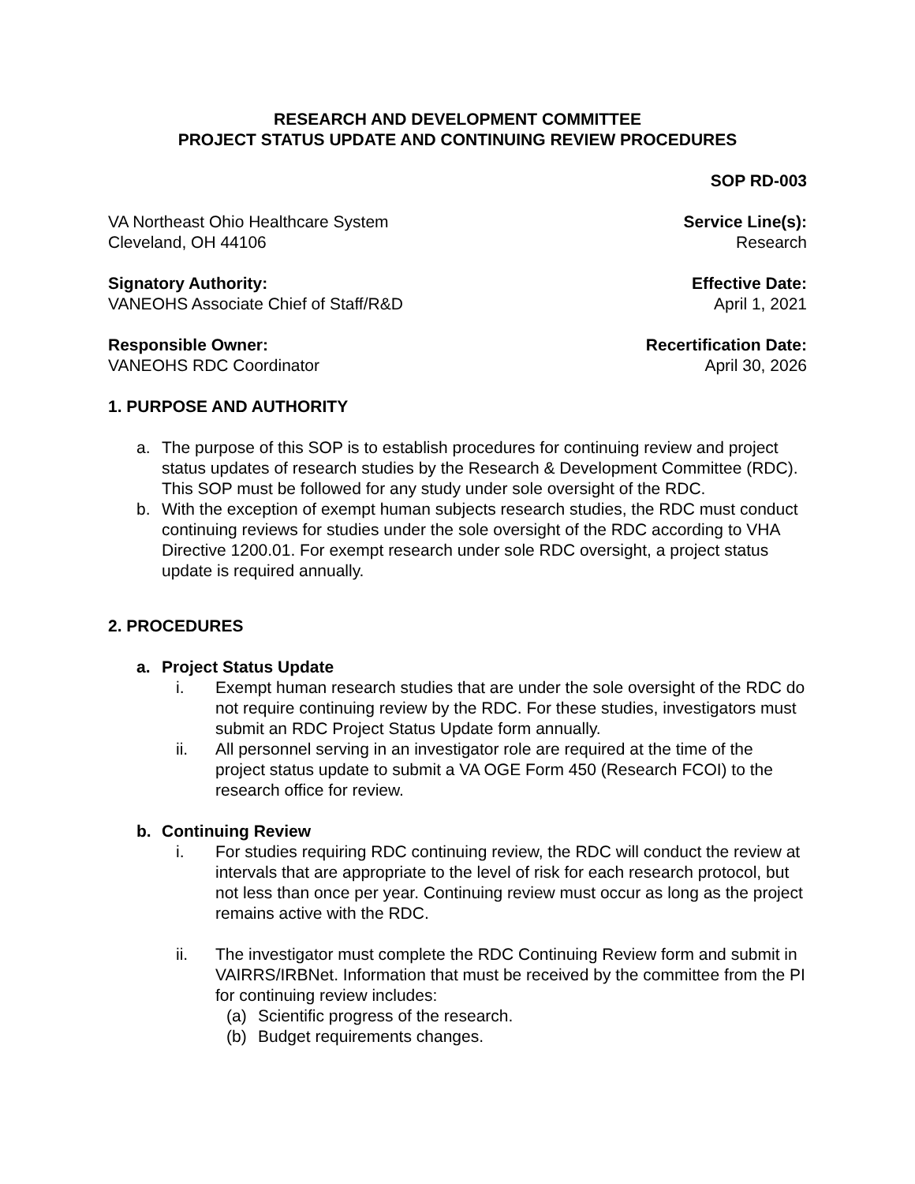RESEARCH AND DEVELOPMENT COMMITTEE
PROJECT STATUS UPDATE AND CONTINUING REVIEW PROCEDURES
SOP RD-003
VA Northeast Ohio Healthcare System
Cleveland, OH 44106
Service Line(s):
Research
Signatory Authority:
VANEOHS Associate Chief of Staff/R&D
Effective Date:
April 1, 2021
Responsible Owner:
VANEOHS RDC Coordinator
Recertification Date:
April 30, 2026
1. PURPOSE AND AUTHORITY
a. The purpose of this SOP is to establish procedures for continuing review and project status updates of research studies by the Research & Development Committee (RDC). This SOP must be followed for any study under sole oversight of the RDC.
b. With the exception of exempt human subjects research studies, the RDC must conduct continuing reviews for studies under the sole oversight of the RDC according to VHA Directive 1200.01. For exempt research under sole RDC oversight, a project status update is required annually.
2. PROCEDURES
a. Project Status Update
i. Exempt human research studies that are under the sole oversight of the RDC do not require continuing review by the RDC. For these studies, investigators must submit an RDC Project Status Update form annually.
ii. All personnel serving in an investigator role are required at the time of the project status update to submit a VA OGE Form 450 (Research FCOI) to the research office for review.
b. Continuing Review
i. For studies requiring RDC continuing review, the RDC will conduct the review at intervals that are appropriate to the level of risk for each research protocol, but not less than once per year. Continuing review must occur as long as the project remains active with the RDC.
ii. The investigator must complete the RDC Continuing Review form and submit in VAIRRS/IRBNet. Information that must be received by the committee from the PI for continuing review includes:
(a) Scientific progress of the research.
(b) Budget requirements changes.